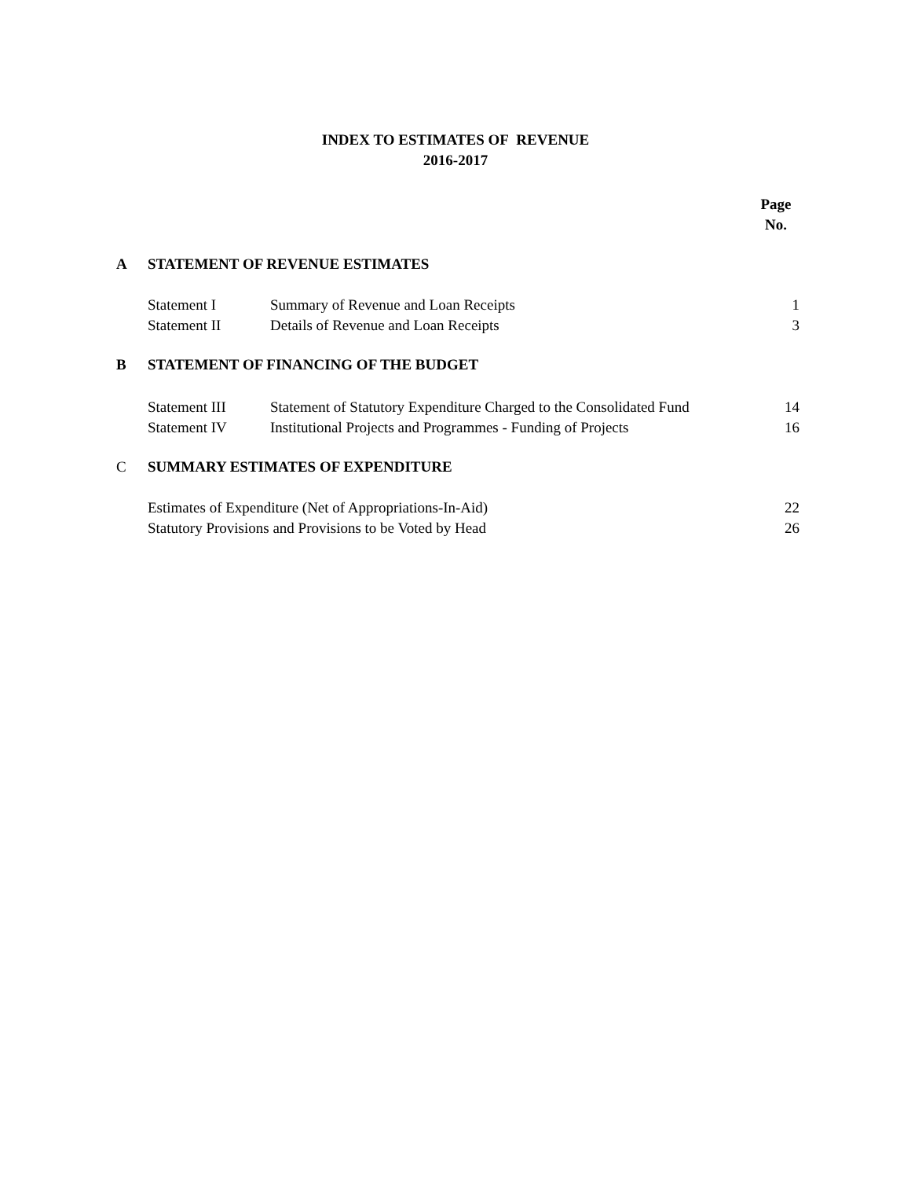INDEX TO ESTIMATES OF REVENUE
2016-2017
| | | | Page No. |
| A | STATEMENT OF REVENUE ESTIMATES | | |
| | Statement I | Summary of Revenue and Loan Receipts | 1 |
| | Statement II | Details of Revenue and Loan Receipts | 3 |
| B | STATEMENT OF FINANCING OF THE BUDGET | | |
| | Statement III | Statement of Statutory Expenditure Charged to the Consolidated Fund | 14 |
| | Statement IV | Institutional Projects and Programmes - Funding of Projects | 16 |
| C | SUMMARY ESTIMATES OF EXPENDITURE | | |
| | Estimates of Expenditure (Net of Appropriations-In-Aid) | | 22 |
| | Statutory Provisions and Provisions to be Voted by Head | | 26 |